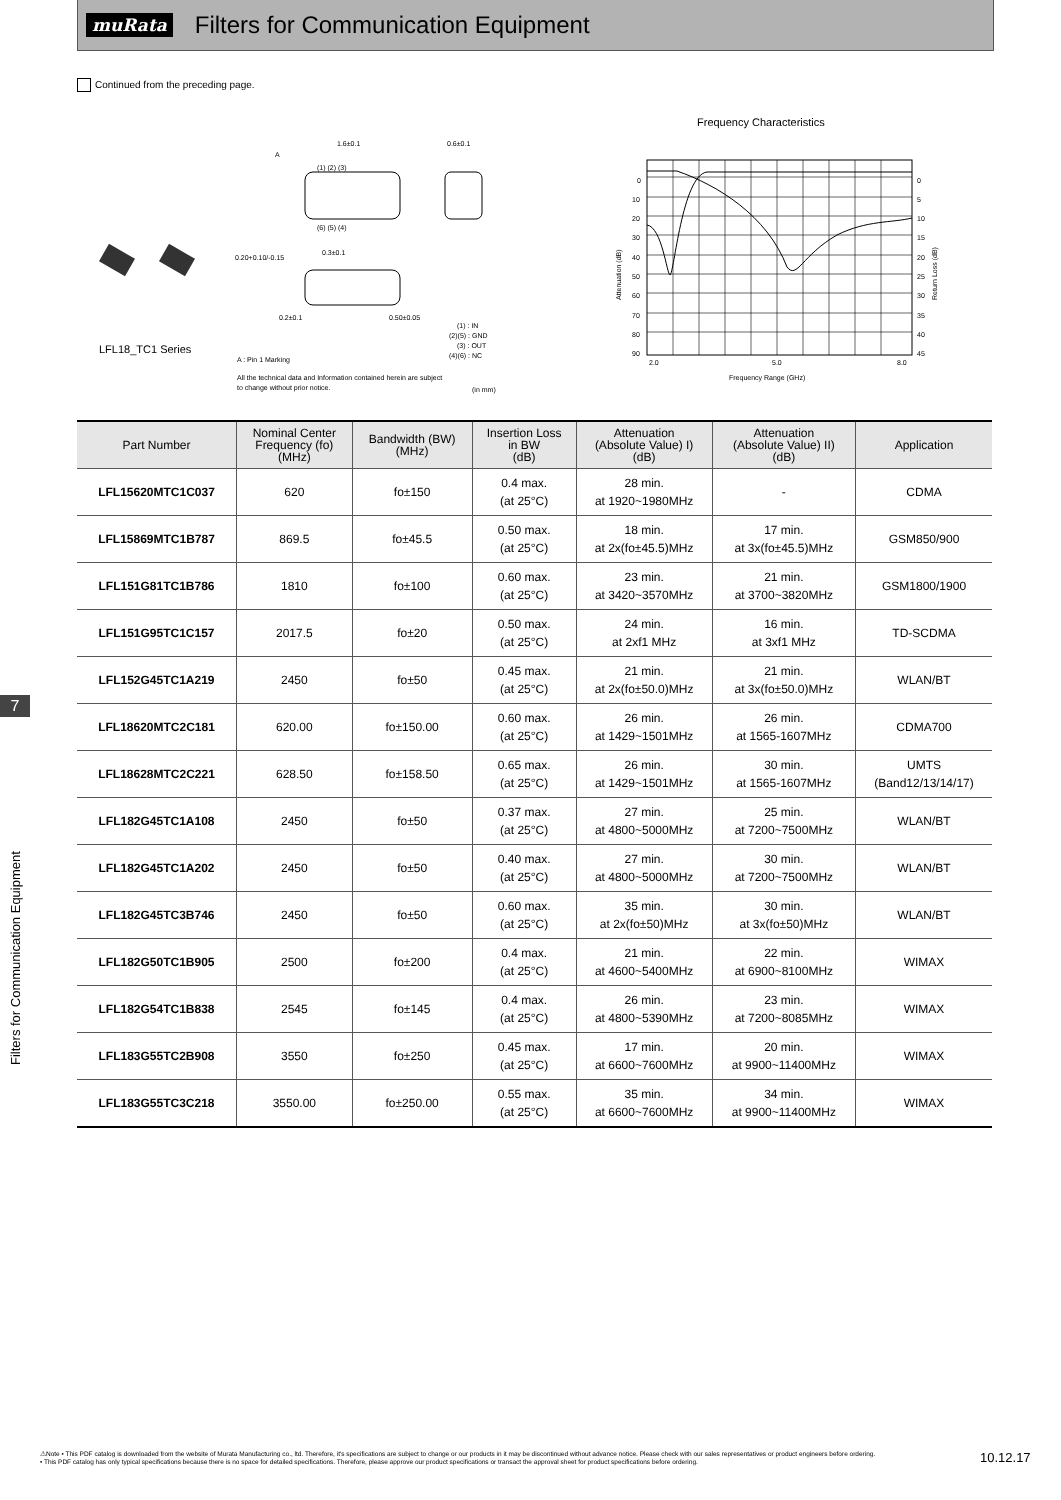muRata Filters for Communication Equipment
Continued from the preceding page.
LFL18_TC1 Series
1.6±0.1
0.6±0.1
A
(1) (2) (3)
(6) (5) (4)
0.20+0.10/-0.15
0.3±0.1
0.2±0.1
0.50±0.05
(1) : IN
(2)(5) : GND
(3) : OUT
(4)(6) : NC
A : Pin 1 Marking
All the technical data and Information contained herein are subject
to change without prior notice.
(in mm)
Frequency Characteristics
0
10
20
30
40
50
60
70
80
90
0
5
10
15
20
25
30
35
40
45
2.0
5.0
8.0
Frequency Range (GHz)
Attenuation (dB)
Return Loss (dB)
7
Filters for Communication Equipment
| Part Number | Nominal Center Frequency (fo) (MHz) | Bandwidth (BW) (MHz) | Insertion Loss in BW (dB) | Attenuation (Absolute Value) I) (dB) | Attenuation (Absolute Value) II) (dB) | Application |
| --- | --- | --- | --- | --- | --- | --- |
| LFL15620MTC1C037 | 620 | fo±150 | 0.4 max. (at 25°C) | 28 min. at 1920~1980MHz | - | CDMA |
| LFL15869MTC1B787 | 869.5 | fo±45.5 | 0.50 max. (at 25°C) | 18 min. at 2x(fo±45.5)MHz | 17 min. at 3x(fo±45.5)MHz | GSM850/900 |
| LFL151G81TC1B786 | 1810 | fo±100 | 0.60 max. (at 25°C) | 23 min. at 3420~3570MHz | 21 min. at 3700~3820MHz | GSM1800/1900 |
| LFL151G95TC1C157 | 2017.5 | fo±20 | 0.50 max. (at 25°C) | 24 min. at 2xf1 MHz | 16 min. at 3xf1 MHz | TD-SCDMA |
| LFL152G45TC1A219 | 2450 | fo±50 | 0.45 max. (at 25°C) | 21 min. at 2x(fo±50.0)MHz | 21 min. at 3x(fo±50.0)MHz | WLAN/BT |
| LFL18620MTC2C181 | 620.00 | fo±150.00 | 0.60 max. (at 25°C) | 26 min. at 1429~1501MHz | 26 min. at 1565-1607MHz | CDMA700 |
| LFL18628MTC2C221 | 628.50 | fo±158.50 | 0.65 max. (at 25°C) | 26 min. at 1429~1501MHz | 30 min. at 1565-1607MHz | UMTS (Band12/13/14/17) |
| LFL182G45TC1A108 | 2450 | fo±50 | 0.37 max. (at 25°C) | 27 min. at 4800~5000MHz | 25 min. at 7200~7500MHz | WLAN/BT |
| LFL182G45TC1A202 | 2450 | fo±50 | 0.40 max. (at 25°C) | 27 min. at 4800~5000MHz | 30 min. at 7200~7500MHz | WLAN/BT |
| LFL182G45TC3B746 | 2450 | fo±50 | 0.60 max. (at 25°C) | 35 min. at 2x(fo±50)MHz | 30 min. at 3x(fo±50)MHz | WLAN/BT |
| LFL182G50TC1B905 | 2500 | fo±200 | 0.4 max. (at 25°C) | 21 min. at 4600~5400MHz | 22 min. at 6900~8100MHz | WIMAX |
| LFL182G54TC1B838 | 2545 | fo±145 | 0.4 max. (at 25°C) | 26 min. at 4800~5390MHz | 23 min. at 7200~8085MHz | WIMAX |
| LFL183G55TC2B908 | 3550 | fo±250 | 0.45 max. (at 25°C) | 17 min. at 6600~7600MHz | 20 min. at 9900~11400MHz | WIMAX |
| LFL183G55TC3C218 | 3550.00 | fo±250.00 | 0.55 max. (at 25°C) | 35 min. at 6600~7600MHz | 34 min. at 9900~11400MHz | WIMAX |
⚠Note • This PDF catalog is downloaded from the website of Murata Manufacturing co., ltd. Therefore, it's specifications are subject to change or our products in it may be discontinued without advance notice. Please check with our sales representatives or product engineers before ordering.
• This PDF catalog has only typical specifications because there is no space for detailed specifications. Therefore, please approve our product specifications or transact the approval sheet for product specifications before ordering.
10.12.17